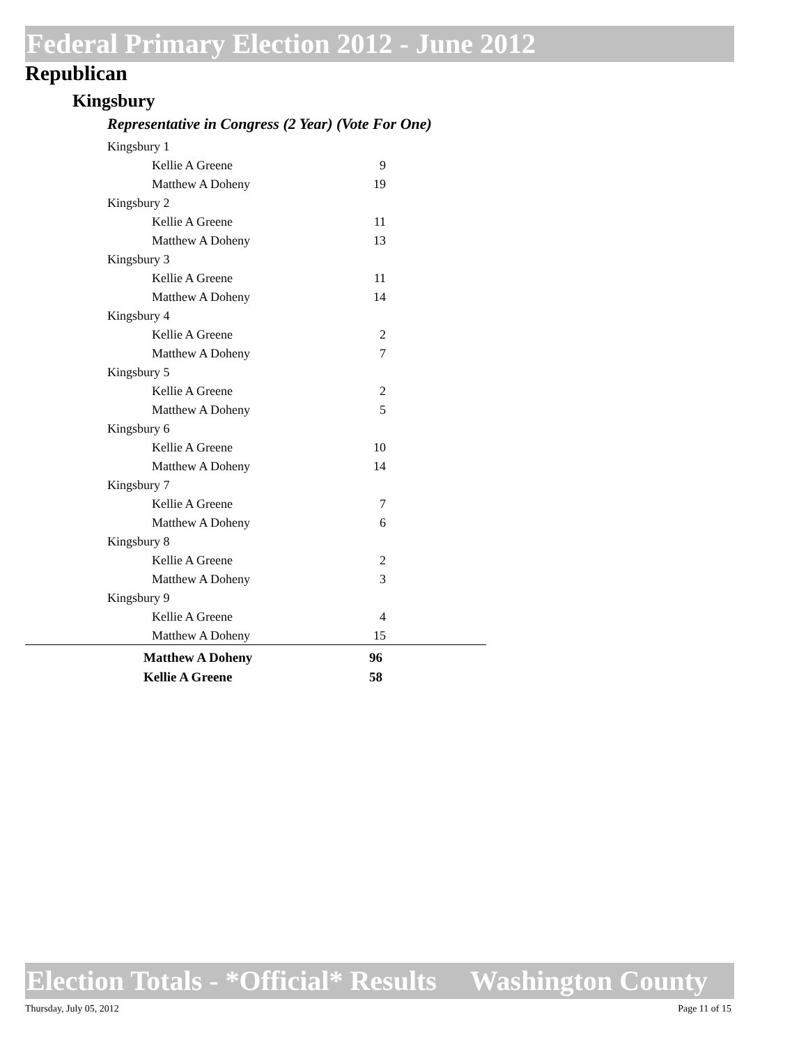Federal Primary Election 2012 - June 2012
Republican
Kingsbury
Representative in Congress (2 Year) (Vote For One)
| Kingsbury 1 | |
| Kellie A Greene | 9 |
| Matthew A Doheny | 19 |
| Kingsbury 2 | |
| Kellie A Greene | 11 |
| Matthew A Doheny | 13 |
| Kingsbury 3 | |
| Kellie A Greene | 11 |
| Matthew A Doheny | 14 |
| Kingsbury 4 | |
| Kellie A Greene | 2 |
| Matthew A Doheny | 7 |
| Kingsbury 5 | |
| Kellie A Greene | 2 |
| Matthew A Doheny | 5 |
| Kingsbury 6 | |
| Kellie A Greene | 10 |
| Matthew A Doheny | 14 |
| Kingsbury 7 | |
| Kellie A Greene | 7 |
| Matthew A Doheny | 6 |
| Kingsbury 8 | |
| Kellie A Greene | 2 |
| Matthew A Doheny | 3 |
| Kingsbury 9 | |
| Kellie A Greene | 4 |
| Matthew A Doheny | 15 |
| Matthew A Doheny | 96 |
| Kellie A Greene | 58 |
Election Totals - *Official* Results Washington County
Thursday, July 05, 2012 Page 11 of 15